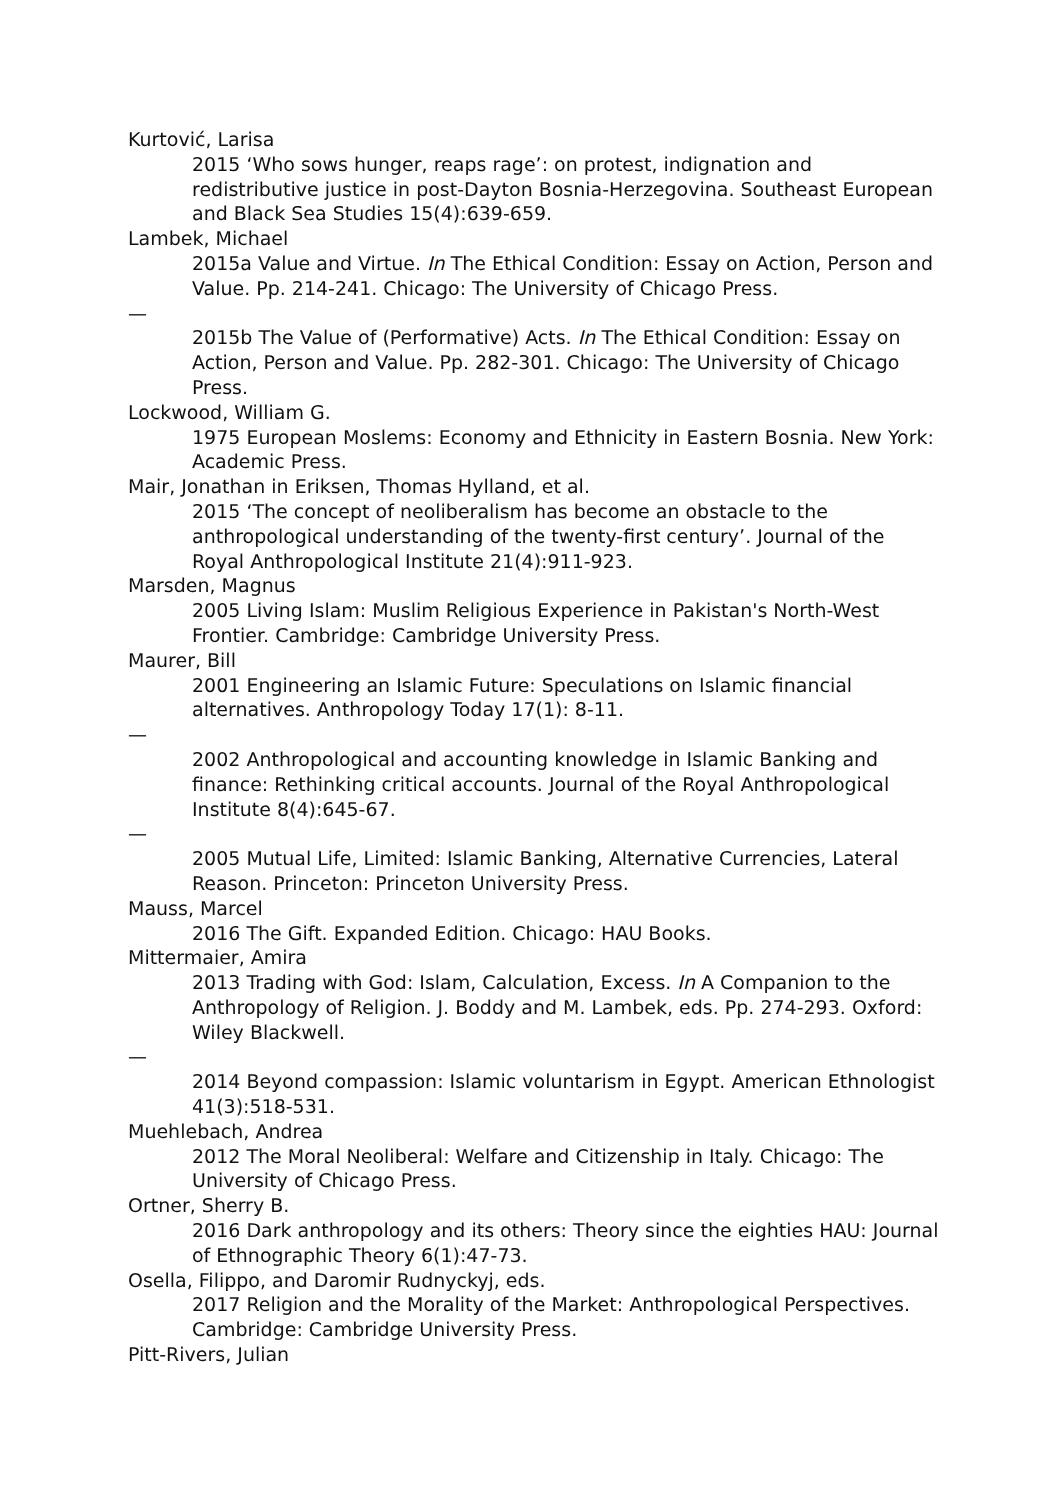Kurtović, Larisa
2015 ‘Who sows hunger, reaps rage’: on protest, indignation and redistributive justice in post-Dayton Bosnia-Herzegovina. Southeast European and Black Sea Studies 15(4):639-659.
Lambek, Michael
2015a Value and Virtue. In The Ethical Condition: Essay on Action, Person and Value. Pp. 214-241. Chicago: The University of Chicago Press.
—
2015b The Value of (Performative) Acts. In The Ethical Condition: Essay on Action, Person and Value. Pp. 282-301. Chicago: The University of Chicago Press.
Lockwood, William G.
1975 European Moslems: Economy and Ethnicity in Eastern Bosnia. New York: Academic Press.
Mair, Jonathan in Eriksen, Thomas Hylland, et al.
2015 ‘The concept of neoliberalism has become an obstacle to the anthropological understanding of the twenty-first century’. Journal of the Royal Anthropological Institute 21(4):911-923.
Marsden, Magnus
2005 Living Islam: Muslim Religious Experience in Pakistan's North-West Frontier. Cambridge: Cambridge University Press.
Maurer, Bill
2001 Engineering an Islamic Future: Speculations on Islamic financial alternatives. Anthropology Today 17(1): 8-11.
—
2002 Anthropological and accounting knowledge in Islamic Banking and finance: Rethinking critical accounts. Journal of the Royal Anthropological Institute 8(4):645-67.
—
2005 Mutual Life, Limited: Islamic Banking, Alternative Currencies, Lateral Reason. Princeton: Princeton University Press.
Mauss, Marcel
2016 The Gift. Expanded Edition. Chicago: HAU Books.
Mittermaier, Amira
2013 Trading with God: Islam, Calculation, Excess. In A Companion to the Anthropology of Religion. J. Boddy and M. Lambek, eds. Pp. 274-293. Oxford: Wiley Blackwell.
—
2014 Beyond compassion: Islamic voluntarism in Egypt. American Ethnologist 41(3):518-531.
Muehlebach, Andrea
2012 The Moral Neoliberal: Welfare and Citizenship in Italy. Chicago: The University of Chicago Press.
Ortner, Sherry B.
2016 Dark anthropology and its others: Theory since the eighties HAU: Journal of Ethnographic Theory 6(1):47-73.
Osella, Filippo, and Daromir Rudnyckyj, eds.
2017 Religion and the Morality of the Market: Anthropological Perspectives. Cambridge: Cambridge University Press.
Pitt-Rivers, Julian